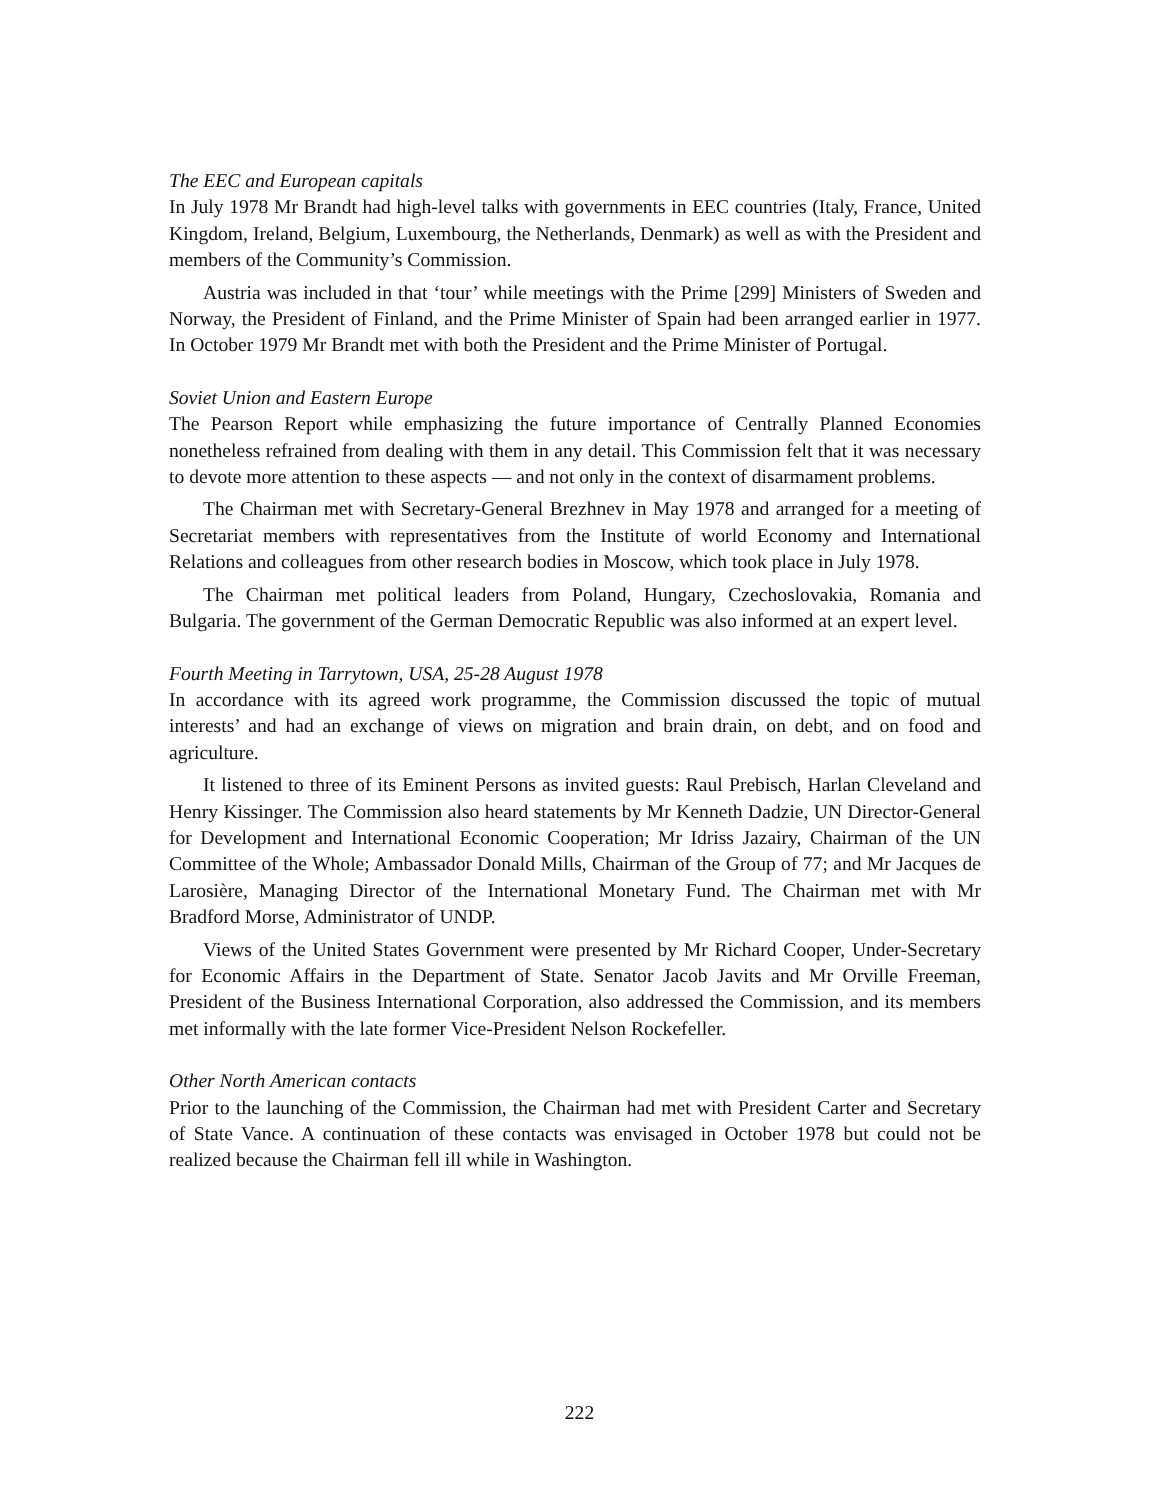The EEC and European capitals
In July 1978 Mr Brandt had high-level talks with governments in EEC countries (Italy, France, United Kingdom, Ireland, Belgium, Luxembourg, the Netherlands, Denmark) as well as with the President and members of the Community’s Commission.
Austria was included in that ‘tour’ while meetings with the Prime [299] Ministers of Sweden and Norway, the President of Finland, and the Prime Minister of Spain had been arranged earlier in 1977. In October 1979 Mr Brandt met with both the President and the Prime Minister of Portugal.
Soviet Union and Eastern Europe
The Pearson Report while emphasizing the future importance of Centrally Planned Economies nonetheless refrained from dealing with them in any detail. This Commission felt that it was necessary to devote more attention to these aspects — and not only in the context of disarmament problems.
The Chairman met with Secretary-General Brezhnev in May 1978 and arranged for a meeting of Secretariat members with representatives from the Institute of world Economy and International Relations and colleagues from other research bodies in Moscow, which took place in July 1978.
The Chairman met political leaders from Poland, Hungary, Czechoslovakia, Romania and Bulgaria. The government of the German Democratic Republic was also informed at an expert level.
Fourth Meeting in Tarrytown, USA, 25-28 August 1978
In accordance with its agreed work programme, the Commission discussed the topic of mutual interests’ and had an exchange of views on migration and brain drain, on debt, and on food and agriculture.
It listened to three of its Eminent Persons as invited guests: Raul Prebisch, Harlan Cleveland and Henry Kissinger. The Commission also heard statements by Mr Kenneth Dadzie, UN Director-General for Development and International Economic Cooperation; Mr Idriss Jazairy, Chairman of the UN Committee of the Whole; Ambassador Donald Mills, Chairman of the Group of 77; and Mr Jacques de Larosière, Managing Director of the International Monetary Fund. The Chairman met with Mr Bradford Morse, Administrator of UNDP.
Views of the United States Government were presented by Mr Richard Cooper, Under-Secretary for Economic Affairs in the Department of State. Senator Jacob Javits and Mr Orville Freeman, President of the Business International Corporation, also addressed the Commission, and its members met informally with the late former Vice-President Nelson Rockefeller.
Other North American contacts
Prior to the launching of the Commission, the Chairman had met with President Carter and Secretary of State Vance. A continuation of these contacts was envisaged in October 1978 but could not be realized because the Chairman fell ill while in Washington.
222